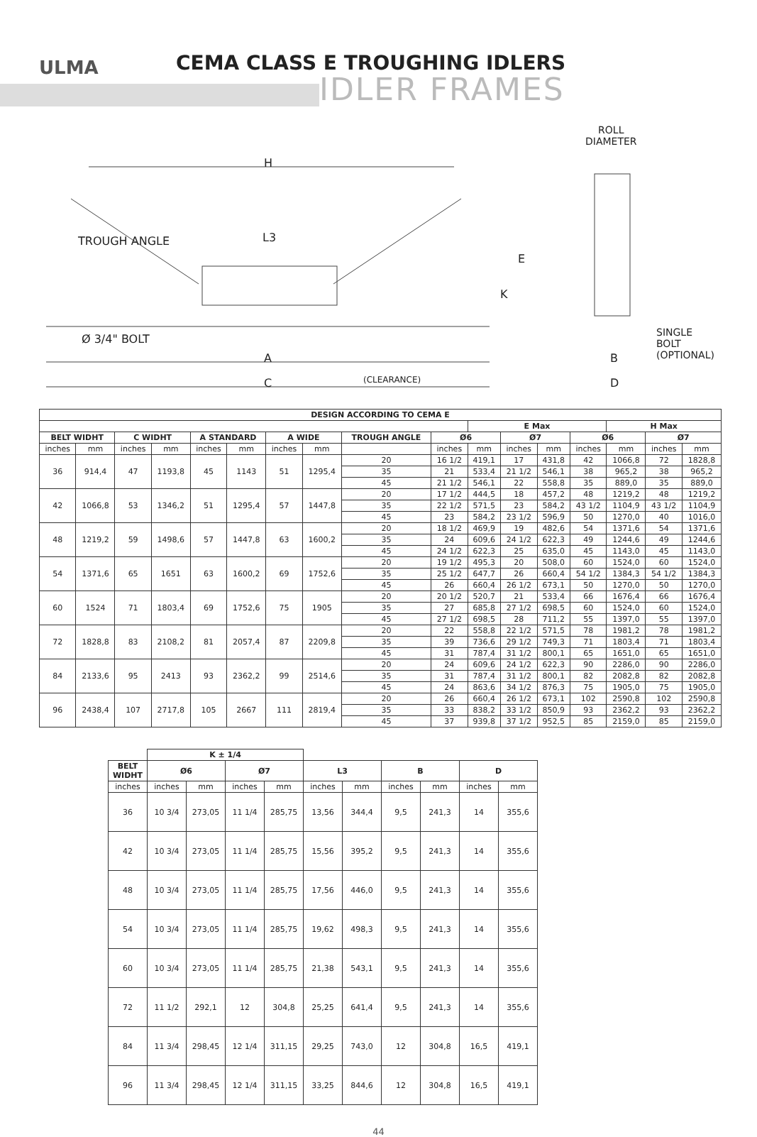ULMA CEMA CLASS E TROUGHING IDLERS
IDLER FRAMES
H
L3
TROUGH ANGLE
E
K
Ø 3/4" BOLT
A
C (CLEARANCE)
ROLL
DIAMETER
SINGLE
BOLT
(OPTIONAL)
B
D
| DESIGN ACCORDING TO CEMA E | | | | | | | | | | | | | | | | |
| --- | --- | --- | --- | --- | --- | --- | --- | --- | --- | --- | --- | --- | --- | --- | --- | --- |
| | | | | | | | | | | E Max | | | | H Max | | |
| BELT WIDHT | | C WIDHT | | A STANDARD | | A WIDE | | TROUGH ANGLE | Ø6 | | Ø7 | | Ø6 | | Ø7 | |
| inches | mm | inches | mm | inches | mm | inches | mm | | inches | mm | inches | mm | inches | mm | inches | mm |
| 36 | 914,4 | 47 | 1193,8 | 45 | 1143 | 51 | 1295,4 | 20 | 16 1/2 | 419,1 | 17 | 431,8 | 42 | 1066,8 | 72 | 1828,8 |
| | | | | | | | | 35 | 21 | 533,4 | 21 1/2 | 546,1 | 38 | 965,2 | 38 | 965,2 |
| | | | | | | | | 45 | 21 1/2 | 546,1 | 22 | 558,8 | 35 | 889,0 | 35 | 889,0 |
| 42 | 1066,8 | 53 | 1346,2 | 51 | 1295,4 | 57 | 1447,8 | 20 | 17 1/2 | 444,5 | 18 | 457,2 | 48 | 1219,2 | 48 | 1219,2 |
| | | | | | | | | 35 | 22 1/2 | 571,5 | 23 | 584,2 | 43 1/2 | 1104,9 | 43 1/2 | 1104,9 |
| | | | | | | | | 45 | 23 | 584,2 | 23 1/2 | 596,9 | 50 | 1270,0 | 40 | 1016,0 |
| 48 | 1219,2 | 59 | 1498,6 | 57 | 1447,8 | 63 | 1600,2 | 20 | 18 1/2 | 469,9 | 19 | 482,6 | 54 | 1371,6 | 54 | 1371,6 |
| | | | | | | | | 35 | 24 | 609,6 | 24 1/2 | 622,3 | 49 | 1244,6 | 49 | 1244,6 |
| | | | | | | | | 45 | 24 1/2 | 622,3 | 25 | 635,0 | 45 | 1143,0 | 45 | 1143,0 |
| 54 | 1371,6 | 65 | 1651 | 63 | 1600,2 | 69 | 1752,6 | 20 | 19 1/2 | 495,3 | 20 | 508,0 | 60 | 1524,0 | 60 | 1524,0 |
| | | | | | | | | 35 | 25 1/2 | 647,7 | 26 | 660,4 | 54 1/2 | 1384,3 | 54 1/2 | 1384,3 |
| | | | | | | | | 45 | 26 | 660,4 | 26 1/2 | 673,1 | 50 | 1270,0 | 50 | 1270,0 |
| 60 | 1524 | 71 | 1803,4 | 69 | 1752,6 | 75 | 1905 | 20 | 20 1/2 | 520,7 | 21 | 533,4 | 66 | 1676,4 | 66 | 1676,4 |
| | | | | | | | | 35 | 27 | 685,8 | 27 1/2 | 698,5 | 60 | 1524,0 | 60 | 1524,0 |
| | | | | | | | | 45 | 27 1/2 | 698,5 | 28 | 711,2 | 55 | 1397,0 | 55 | 1397,0 |
| 72 | 1828,8 | 83 | 2108,2 | 81 | 2057,4 | 87 | 2209,8 | 20 | 22 | 558,8 | 22 1/2 | 571,5 | 78 | 1981,2 | 78 | 1981,2 |
| | | | | | | | | 35 | 39 | 736,6 | 29 1/2 | 749,3 | 71 | 1803,4 | 71 | 1803,4 |
| | | | | | | | | 45 | 31 | 787,4 | 31 1/2 | 800,1 | 65 | 1651,0 | 65 | 1651,0 |
| 84 | 2133,6 | 95 | 2413 | 93 | 2362,2 | 99 | 2514,6 | 20 | 24 | 609,6 | 24 1/2 | 622,3 | 90 | 2286,0 | 90 | 2286,0 |
| | | | | | | | | 35 | 31 | 787,4 | 31 1/2 | 800,1 | 82 | 2082,8 | 82 | 2082,8 |
| | | | | | | | | 45 | 24 | 863,6 | 34 1/2 | 876,3 | 75 | 1905,0 | 75 | 1905,0 |
| 96 | 2438,4 | 107 | 2717,8 | 105 | 2667 | 111 | 2819,4 | 20 | 26 | 660,4 | 26 1/2 | 673,1 | 102 | 2590,8 | 102 | 2590,8 |
| | | | | | | | | 35 | 33 | 838,2 | 33 1/2 | 850,9 | 93 | 2362,2 | 93 | 2362,2 |
| | | | | | | | | 45 | 37 | 939,8 | 37 1/2 | 952,5 | 85 | 2159,0 | 85 | 2159,0 |
| | K ± 1/4 | | | | | | | | | |
| --- | --- | --- | --- | --- | --- | --- | --- | --- | --- | --- |
| BELT WIDHT | Ø6 | | Ø7 | | L3 | | B | | D | |
| inches | inches | mm | inches | mm | inches | mm | inches | mm | inches | mm |
| 36 | 10 3/4 | 273,05 | 11 1/4 | 285,75 | 13,56 | 344,4 | 9,5 | 241,3 | 14 | 355,6 |
| 42 | 10 3/4 | 273,05 | 11 1/4 | 285,75 | 15,56 | 395,2 | 9,5 | 241,3 | 14 | 355,6 |
| 48 | 10 3/4 | 273,05 | 11 1/4 | 285,75 | 17,56 | 446,0 | 9,5 | 241,3 | 14 | 355,6 |
| 54 | 10 3/4 | 273,05 | 11 1/4 | 285,75 | 19,62 | 498,3 | 9,5 | 241,3 | 14 | 355,6 |
| 60 | 10 3/4 | 273,05 | 11 1/4 | 285,75 | 21,38 | 543,1 | 9,5 | 241,3 | 14 | 355,6 |
| 72 | 11 1/2 | 292,1 | 12 | 304,8 | 25,25 | 641,4 | 9,5 | 241,3 | 14 | 355,6 |
| 84 | 11 3/4 | 298,45 | 12 1/4 | 311,15 | 29,25 | 743,0 | 12 | 304,8 | 16,5 | 419,1 |
| 96 | 11 3/4 | 298,45 | 12 1/4 | 311,15 | 33,25 | 844,6 | 12 | 304,8 | 16,5 | 419,1 |
44